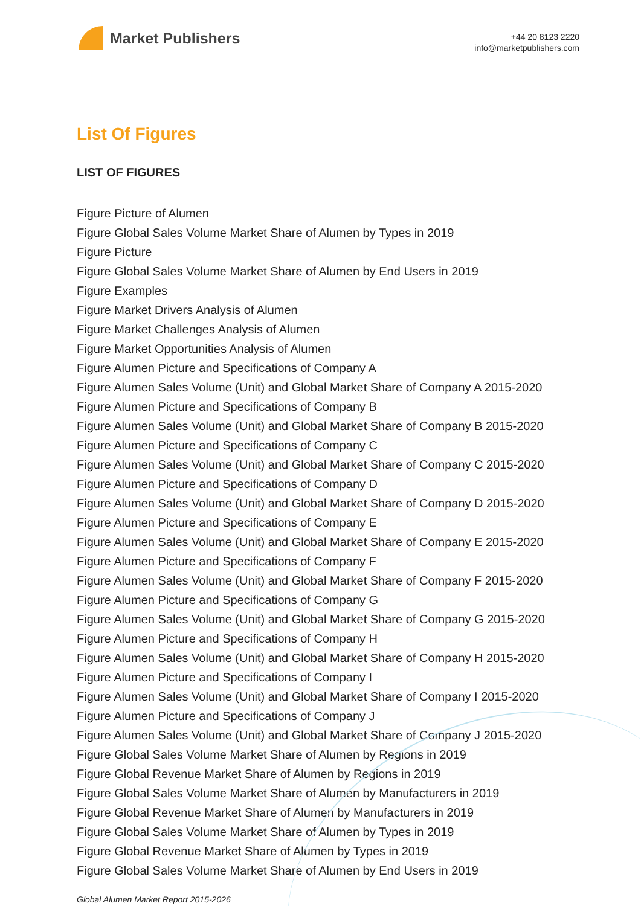Market Publishers
+44 20 8123 2220
info@marketpublishers.com
List Of Figures
LIST OF FIGURES
Figure Picture of Alumen
Figure Global Sales Volume Market Share of Alumen by Types in 2019
Figure Picture
Figure Global Sales Volume Market Share of Alumen by End Users in 2019
Figure Examples
Figure Market Drivers Analysis of Alumen
Figure Market Challenges Analysis of Alumen
Figure Market Opportunities Analysis of Alumen
Figure Alumen Picture and Specifications of Company A
Figure Alumen Sales Volume (Unit) and Global Market Share of Company A 2015-2020
Figure Alumen Picture and Specifications of Company B
Figure Alumen Sales Volume (Unit) and Global Market Share of Company B 2015-2020
Figure Alumen Picture and Specifications of Company C
Figure Alumen Sales Volume (Unit) and Global Market Share of Company C 2015-2020
Figure Alumen Picture and Specifications of Company D
Figure Alumen Sales Volume (Unit) and Global Market Share of Company D 2015-2020
Figure Alumen Picture and Specifications of Company E
Figure Alumen Sales Volume (Unit) and Global Market Share of Company E 2015-2020
Figure Alumen Picture and Specifications of Company F
Figure Alumen Sales Volume (Unit) and Global Market Share of Company F 2015-2020
Figure Alumen Picture and Specifications of Company G
Figure Alumen Sales Volume (Unit) and Global Market Share of Company G 2015-2020
Figure Alumen Picture and Specifications of Company H
Figure Alumen Sales Volume (Unit) and Global Market Share of Company H 2015-2020
Figure Alumen Picture and Specifications of Company I
Figure Alumen Sales Volume (Unit) and Global Market Share of Company I 2015-2020
Figure Alumen Picture and Specifications of Company J
Figure Alumen Sales Volume (Unit) and Global Market Share of Company J 2015-2020
Figure Global Sales Volume Market Share of Alumen by Regions in 2019
Figure Global Revenue Market Share of Alumen by Regions in 2019
Figure Global Sales Volume Market Share of Alumen by Manufacturers in 2019
Figure Global Revenue Market Share of Alumen by Manufacturers in 2019
Figure Global Sales Volume Market Share of Alumen by Types in 2019
Figure Global Revenue Market Share of Alumen by Types in 2019
Figure Global Sales Volume Market Share of Alumen by End Users in 2019
Global Alumen Market Report 2015-2026